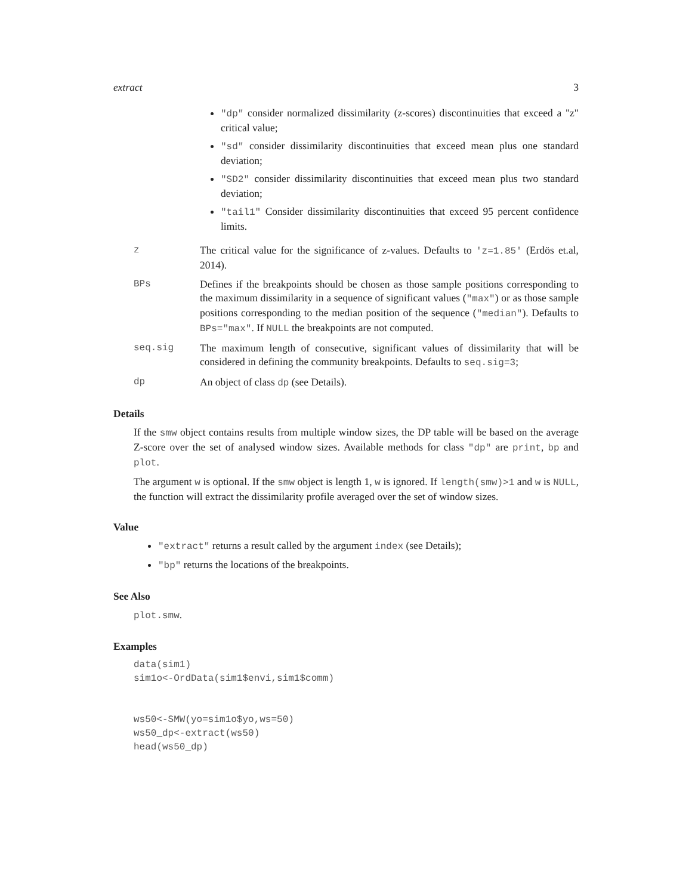extract 3
"dp" consider normalized dissimilarity (z-scores) discontinuities that exceed a "z" critical value;
"sd" consider dissimilarity discontinuities that exceed mean plus one standard deviation;
"SD2" consider dissimilarity discontinuities that exceed mean plus two standard deviation;
"tail1" Consider dissimilarity discontinuities that exceed 95 percent confidence limits.
z The critical value for the significance of z-values. Defaults to 'z=1.85' (Erdös et.al, 2014).
BPs Defines if the breakpoints should be chosen as those sample positions corresponding to the maximum dissimilarity in a sequence of significant values ("max") or as those sample positions corresponding to the median position of the sequence ("median"). Defaults to BPs="max". If NULL the breakpoints are not computed.
seq.sig The maximum length of consecutive, significant values of dissimilarity that will be considered in defining the community breakpoints. Defaults to seq.sig=3;
dp An object of class dp (see Details).
Details
If the smw object contains results from multiple window sizes, the DP table will be based on the average Z-score over the set of analysed window sizes. Available methods for class "dp" are print, bp and plot.
The argument w is optional. If the smw object is length 1, w is ignored. If length(smw)>1 and w is NULL, the function will extract the dissimilarity profile averaged over the set of window sizes.
Value
"extract" returns a result called by the argument index (see Details);
"bp" returns the locations of the breakpoints.
See Also
plot.smw.
Examples
data(sim1)
sim1o<-OrdData(sim1$envi,sim1$comm)


ws50<-SMW(yo=sim1o$yo,ws=50)
ws50_dp<-extract(ws50)
head(ws50_dp)